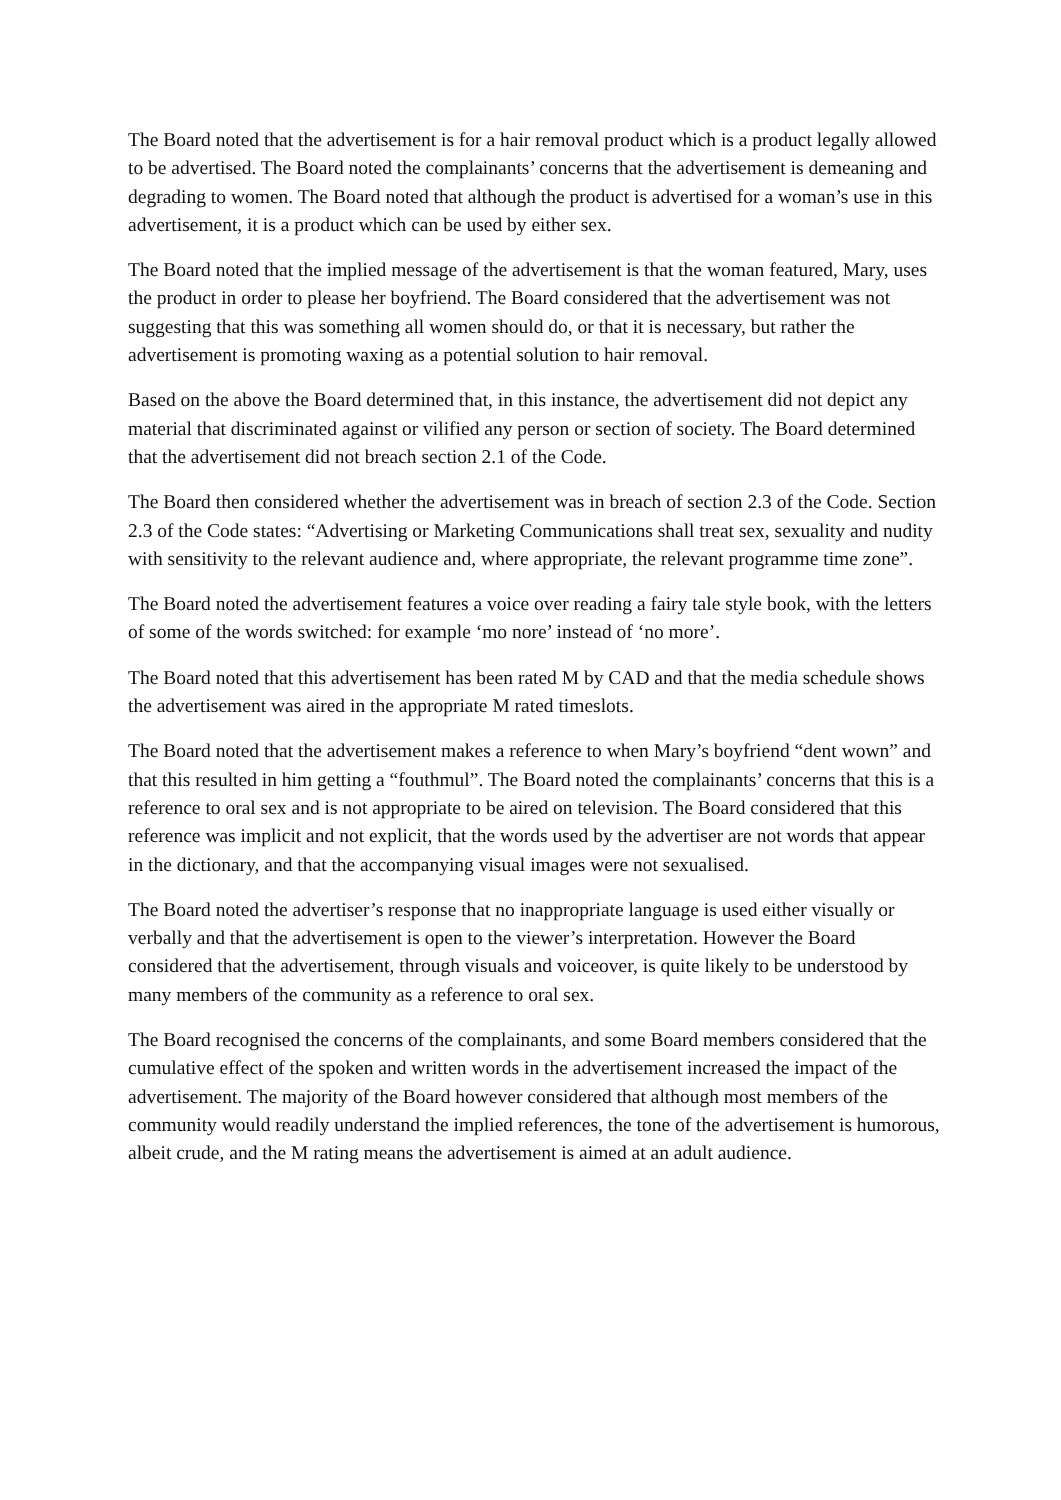The Board noted that the advertisement is for a hair removal product which is a product legally allowed to be advertised. The Board noted the complainants’ concerns that the advertisement is demeaning and degrading to women. The Board noted that although the product is advertised for a woman’s use in this advertisement, it is a product which can be used by either sex.
The Board noted that the implied message of the advertisement is that the woman featured, Mary, uses the product in order to please her boyfriend. The Board considered that the advertisement was not suggesting that this was something all women should do, or that it is necessary, but rather the advertisement is promoting waxing as a potential solution to hair removal.
Based on the above the Board determined that, in this instance, the advertisement did not depict any material that discriminated against or vilified any person or section of society. The Board determined that the advertisement did not breach section 2.1 of the Code.
The Board then considered whether the advertisement was in breach of section 2.3 of the Code. Section 2.3 of the Code states: “Advertising or Marketing Communications shall treat sex, sexuality and nudity with sensitivity to the relevant audience and, where appropriate, the relevant programme time zone”.
The Board noted the advertisement features a voice over reading a fairy tale style book, with the letters of some of the words switched: for example ‘mo nore’ instead of ‘no more’.
The Board noted that this advertisement has been rated M by CAD and that the media schedule shows the advertisement was aired in the appropriate M rated timeslots.
The Board noted that the advertisement makes a reference to when Mary’s boyfriend “dent wown” and that this resulted in him getting a “fouthmul”. The Board noted the complainants’ concerns that this is a reference to oral sex and is not appropriate to be aired on television. The Board considered that this reference was implicit and not explicit, that the words used by the advertiser are not words that appear in the dictionary, and that the accompanying visual images were not sexualised.
The Board noted the advertiser’s response that no inappropriate language is used either visually or verbally and that the advertisement is open to the viewer’s interpretation. However the Board considered that the advertisement, through visuals and voiceover, is quite likely to be understood by many members of the community as a reference to oral sex.
The Board recognised the concerns of the complainants, and some Board members considered that the cumulative effect of the spoken and written words in the advertisement increased the impact of the advertisement. The majority of the Board however considered that although most members of the community would readily understand the implied references, the tone of the advertisement is humorous, albeit crude, and the M rating means the advertisement is aimed at an adult audience.